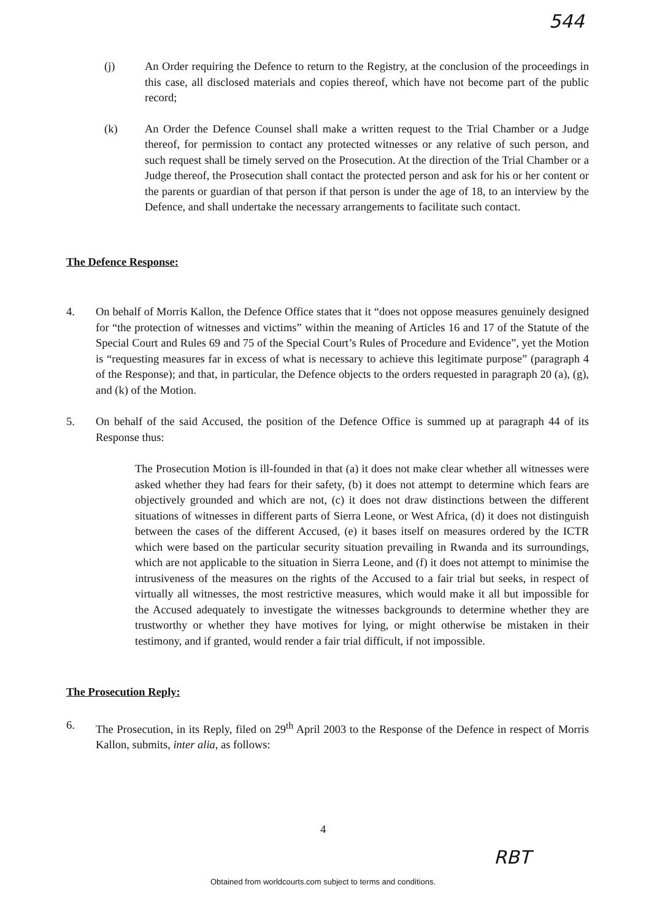544
(j) An Order requiring the Defence to return to the Registry, at the conclusion of the proceedings in this case, all disclosed materials and copies thereof, which have not become part of the public record;
(k) An Order the Defence Counsel shall make a written request to the Trial Chamber or a Judge thereof, for permission to contact any protected witnesses or any relative of such person, and such request shall be timely served on the Prosecution. At the direction of the Trial Chamber or a Judge thereof, the Prosecution shall contact the protected person and ask for his or her content or the parents or guardian of that person if that person is under the age of 18, to an interview by the Defence, and shall undertake the necessary arrangements to facilitate such contact.
The Defence Response:
4. On behalf of Morris Kallon, the Defence Office states that it “does not oppose measures genuinely designed for “the protection of witnesses and victims” within the meaning of Articles 16 and 17 of the Statute of the Special Court and Rules 69 and 75 of the Special Court’s Rules of Procedure and Evidence”, yet the Motion is “requesting measures far in excess of what is necessary to achieve this legitimate purpose” (paragraph 4 of the Response); and that, in particular, the Defence objects to the orders requested in paragraph 20 (a), (g), and (k) of the Motion.
5. On behalf of the said Accused, the position of the Defence Office is summed up at paragraph 44 of its Response thus:
The Prosecution Motion is ill-founded in that (a) it does not make clear whether all witnesses were asked whether they had fears for their safety, (b) it does not attempt to determine which fears are objectively grounded and which are not, (c) it does not draw distinctions between the different situations of witnesses in different parts of Sierra Leone, or West Africa, (d) it does not distinguish between the cases of the different Accused, (e) it bases itself on measures ordered by the ICTR which were based on the particular security situation prevailing in Rwanda and its surroundings, which are not applicable to the situation in Sierra Leone, and (f) it does not attempt to minimise the intrusiveness of the measures on the rights of the Accused to a fair trial but seeks, in respect of virtually all witnesses, the most restrictive measures, which would make it all but impossible for the Accused adequately to investigate the witnesses backgrounds to determine whether they are trustworthy or whether they have motives for lying, or might otherwise be mistaken in their testimony, and if granted, would render a fair trial difficult, if not impossible.
The Prosecution Reply:
6. The Prosecution, in its Reply, filed on 29<sup>th</sup> April 2003 to the Response of the Defence in respect of Morris Kallon, submits, inter alia, as follows:
4
RBT
Obtained from worldcourts.com subject to terms and conditions.